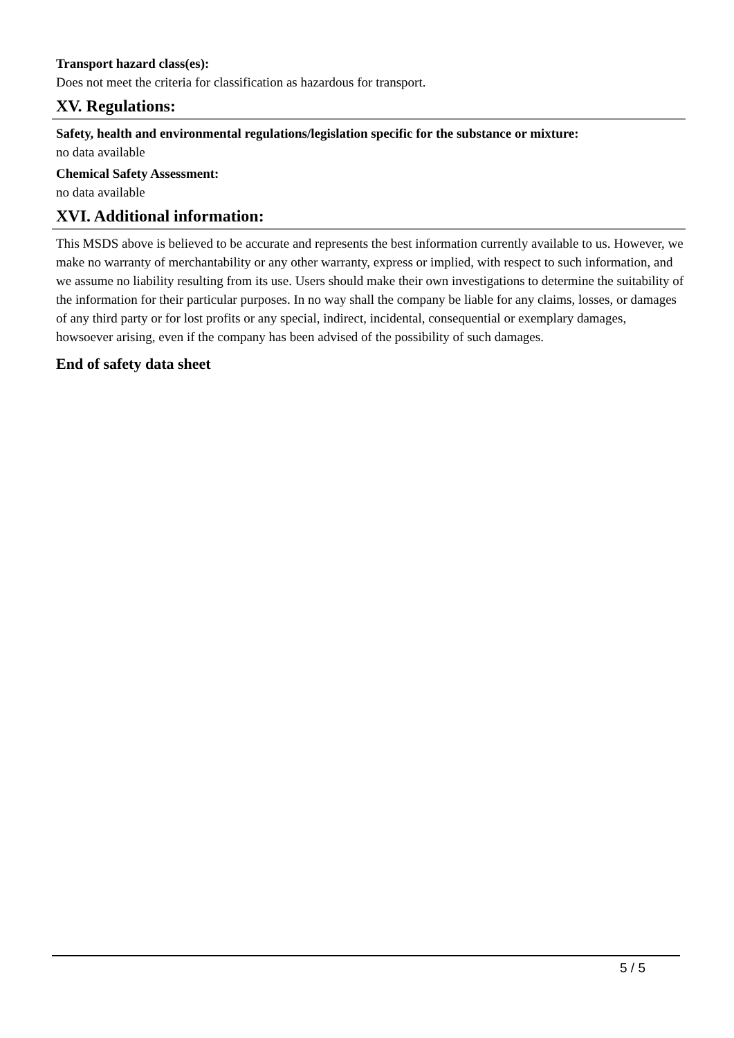Transport hazard class(es):
Does not meet the criteria for classification as hazardous for transport.
XV. Regulations:
Safety, health and environmental regulations/legislation specific for the substance or mixture:
no data available
Chemical Safety Assessment:
no data available
XVI. Additional information:
This MSDS above is believed to be accurate and represents the best information currently available to us. However, we make no warranty of merchantability or any other warranty, express or implied, with respect to such information, and we assume no liability resulting from its use. Users should make their own investigations to determine the suitability of the information for their particular purposes. In no way shall the company be liable for any claims, losses, or damages of any third party or for lost profits or any special, indirect, incidental, consequential or exemplary damages, howsoever arising, even if the company has been advised of the possibility of such damages.
End of safety data sheet
5 / 5